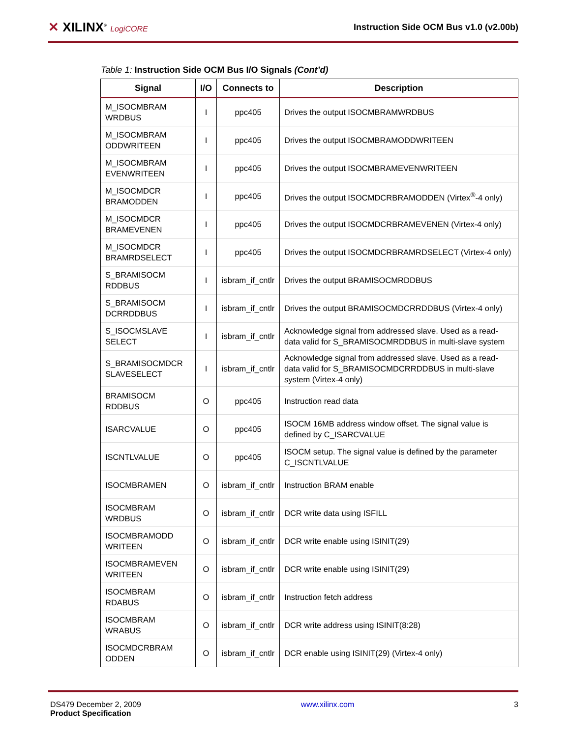✕ XILINX<sup>®</sup> LogiCORE
Instruction Side OCM Bus v1.0 (v2.00b)
Table 1: Instruction Side OCM Bus I/O Signals (Cont’d)
| Signal | I/O | Connects to | Description |
| --- | --- | --- | --- |
| M_ISOCMBRAM WRDBUS | I | ppc405 | Drives the output ISOCMBRAMWRDBUS |
| M_ISOCMBRAM ODDWRITEEN | I | ppc405 | Drives the output ISOCMBRAMODDWRITEEN |
| M_ISOCMBRAM EVENWRITEEN | I | ppc405 | Drives the output ISOCMBRAMEVENWRITEEN |
| M_ISOCMDCR BRAMODDEN | I | ppc405 | Drives the output ISOCMDCRBRAMODDEN (Virtex<sup>®</sup>-4 only) |
| M_ISOCMDCR BRAMEVENEN | I | ppc405 | Drives the output ISOCMDCRBRAMEVENEN (Virtex-4 only) |
| M_ISOCMDCR BRAMRDSELECT | I | ppc405 | Drives the output ISOCMDCRBRAMRDSELECT (Virtex-4 only) |
| S_BRAMISOCM RDDBUS | I | isbram_if_cntlr | Drives the output BRAMISOCMRDDBUS |
| S_BRAMISOCM DCRRDDBUS | I | isbram_if_cntlr | Drives the output BRAMISOCMDCRRDDBUS (Virtex-4 only) |
| S_ISOCMSLAVE SELECT | I | isbram_if_cntlr | Acknowledge signal from addressed slave. Used as a read-data valid for S_BRAMISOCMRDDBUS in multi-slave system |
| S_BRAMISOCMDCR SLAVESELECT | I | isbram_if_cntlr | Acknowledge signal from addressed slave. Used as a read-data valid for S_BRAMISOCMDCRRDDBUS in multi-slave system (Virtex-4 only) |
| BRAMISOCM RDDBUS | O | ppc405 | Instruction read data |
| ISARCVALUE | O | ppc405 | ISOCM 16MB address window offset. The signal value is defined by C_ISARCVALUE |
| ISCNTLVALUE | O | ppc405 | ISOCM setup. The signal value is defined by the parameter C_ISCNTLVALUE |
| ISOCMBRAMEN | O | isbram_if_cntlr | Instruction BRAM enable |
| ISOCMBRAM WRDBUS | O | isbram_if_cntlr | DCR write data using ISFILL |
| ISOCMBRAMODD WRITEEN | O | isbram_if_cntlr | DCR write enable using ISINIT(29) |
| ISOCMBRAMEVEN WRITEEN | O | isbram_if_cntlr | DCR write enable using ISINIT(29) |
| ISOCMBRAM RDABUS | O | isbram_if_cntlr | Instruction fetch address |
| ISOCMBRAM WRABUS | O | isbram_if_cntlr | DCR write address using ISINIT(8:28) |
| ISOCMDCRBRAM ODDEN | O | isbram_if_cntlr | DCR enable using ISINIT(29) (Virtex-4 only) |
DS479 December 2, 2009
Product Specification
www.xilinx.com 3